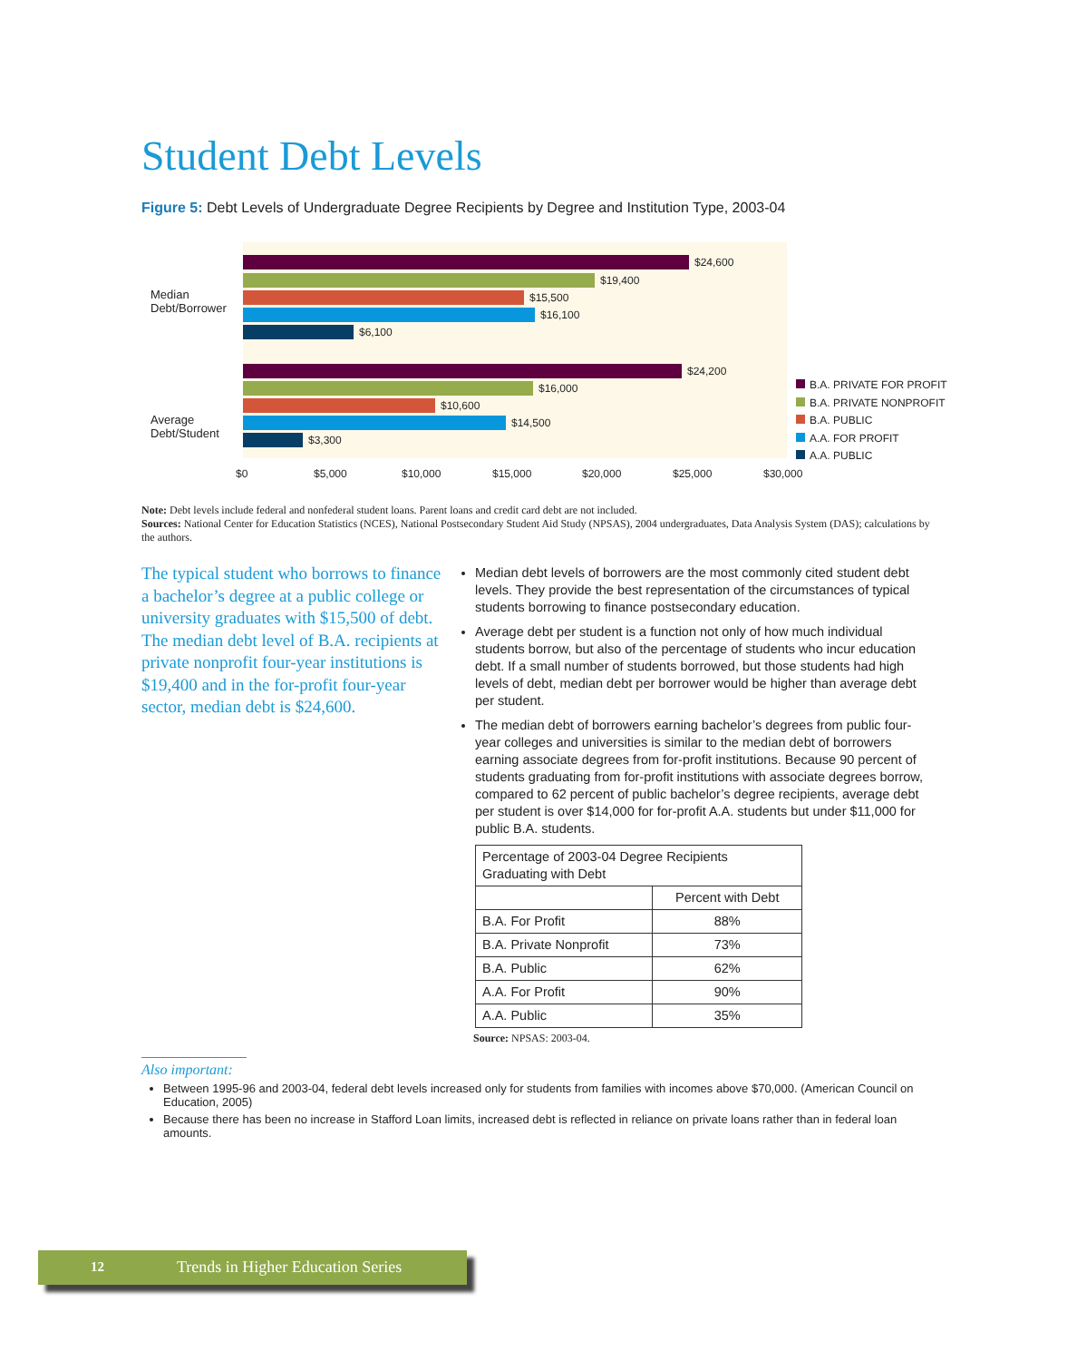Student Debt Levels
Figure 5: Debt Levels of Undergraduate Degree Recipients by Degree and Institution Type, 2003-04
Median
Debt/Borrower
Average
Debt/Student
$24,600
$19,400
$15,500
$16,100
$6,100
$24,200
$16,000
$10,600
$14,500
$3,300
$0 $5,000 $10,000 $15,000 $20,000 $25,000 $30,000
B.A. PRIVATE FOR PROFIT
B.A. PRIVATE NONPROFIT
B.A. PUBLIC
A.A. FOR PROFIT
A.A. PUBLIC
Note: Debt levels include federal and nonfederal student loans. Parent loans and credit card debt are not included.
Sources: National Center for Education Statistics (NCES), National Postsecondary Student Aid Study (NPSAS), 2004 undergraduates, Data Analysis System (DAS); calculations by the authors.
The typical student who borrows to finance a bachelor’s degree at a public college or university graduates with $15,500 of debt. The median debt level of B.A. recipients at private nonprofit four-year institutions is $19,400 and in the for-profit four-year sector, median debt is $24,600.
Median debt levels of borrowers are the most commonly cited student debt levels. They provide the best representation of the circumstances of typical students borrowing to finance postsecondary education.
Average debt per student is a function not only of how much individual students borrow, but also of the percentage of students who incur education debt. If a small number of students borrowed, but those students had high levels of debt, median debt per borrower would be higher than average debt per student.
The median debt of borrowers earning bachelor’s degrees from public four-year colleges and universities is similar to the median debt of borrowers earning associate degrees from for-profit institutions. Because 90 percent of students graduating from for-profit institutions with associate degrees borrow, compared to 62 percent of public bachelor’s degree recipients, average debt per student is over $14,000 for for-profit A.A. students but under $11,000 for public B.A. students.
| Percentage of 2003-04 Degree Recipients Graduating with Debt | |
| --- | --- |
| | Percent with Debt |
| B.A. For Profit | 88% |
| B.A. Private Nonprofit | 73% |
| B.A. Public | 62% |
| A.A. For Profit | 90% |
| A.A. Public | 35% |
Source: NPSAS: 2003-04.
Also important:
Between 1995-96 and 2003-04, federal debt levels increased only for students from families with incomes above $70,000. (American Council on Education, 2005)
Because there has been no increase in Stafford Loan limits, increased debt is reflected in reliance on private loans rather than in federal loan amounts.
12 Trends in Higher Education Series